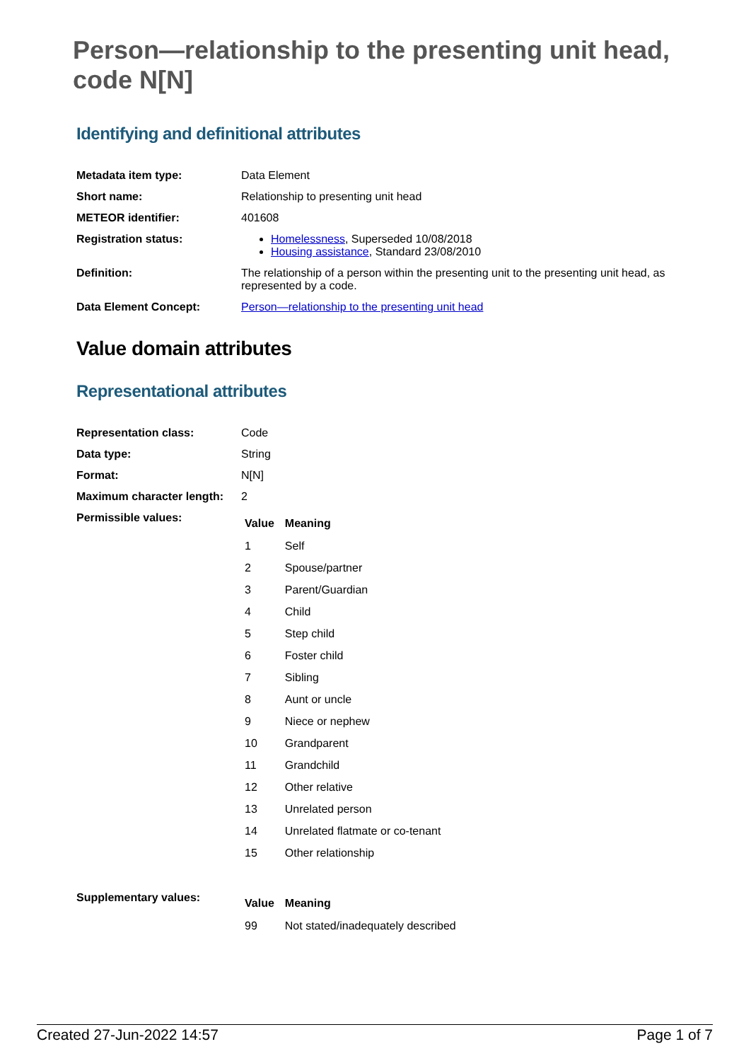Person—relationship to the presenting unit head, code N[N]
Identifying and definitional attributes
| Metadata item type: | Data Element |
| Short name: | Relationship to presenting unit head |
| METEOR identifier: | 401608 |
| Registration status: | Homelessness , Superseded 10/08/2018 Housing assistance , Standard 23/08/2010 |
| Definition: | The relationship of a person within the presenting unit to the presenting unit head, as represented by a code. |
| Data Element Concept: | Person—relationship to the presenting unit head |
Value domain attributes
Representational attributes
| Representation class: | Code |
| Data type: | String |
| Format: | N[N] |
| Maximum character length: | 2 |
| Permissible values: | / Value / Meaning / / --- / --- / / 1 / Self / / 2 / Spouse/partner / / 3 / Parent/Guardian / / 4 / Child / / 5 / Step child / / 6 / Foster child / / 7 / Sibling / / 8 / Aunt or uncle / / 9 / Niece or nephew / / 10 / Grandparent / / 11 / Grandchild / / 12 / Other relative / / 13 / Unrelated person / / 14 / Unrelated flatmate or co-tenant / / 15 / Other relationship / |
| Supplementary values: | / Value / Meaning / / --- / --- / / 99 / Not stated/inadequately described / |
Created 27-Jun-2022 14:57 Page 1 of 7